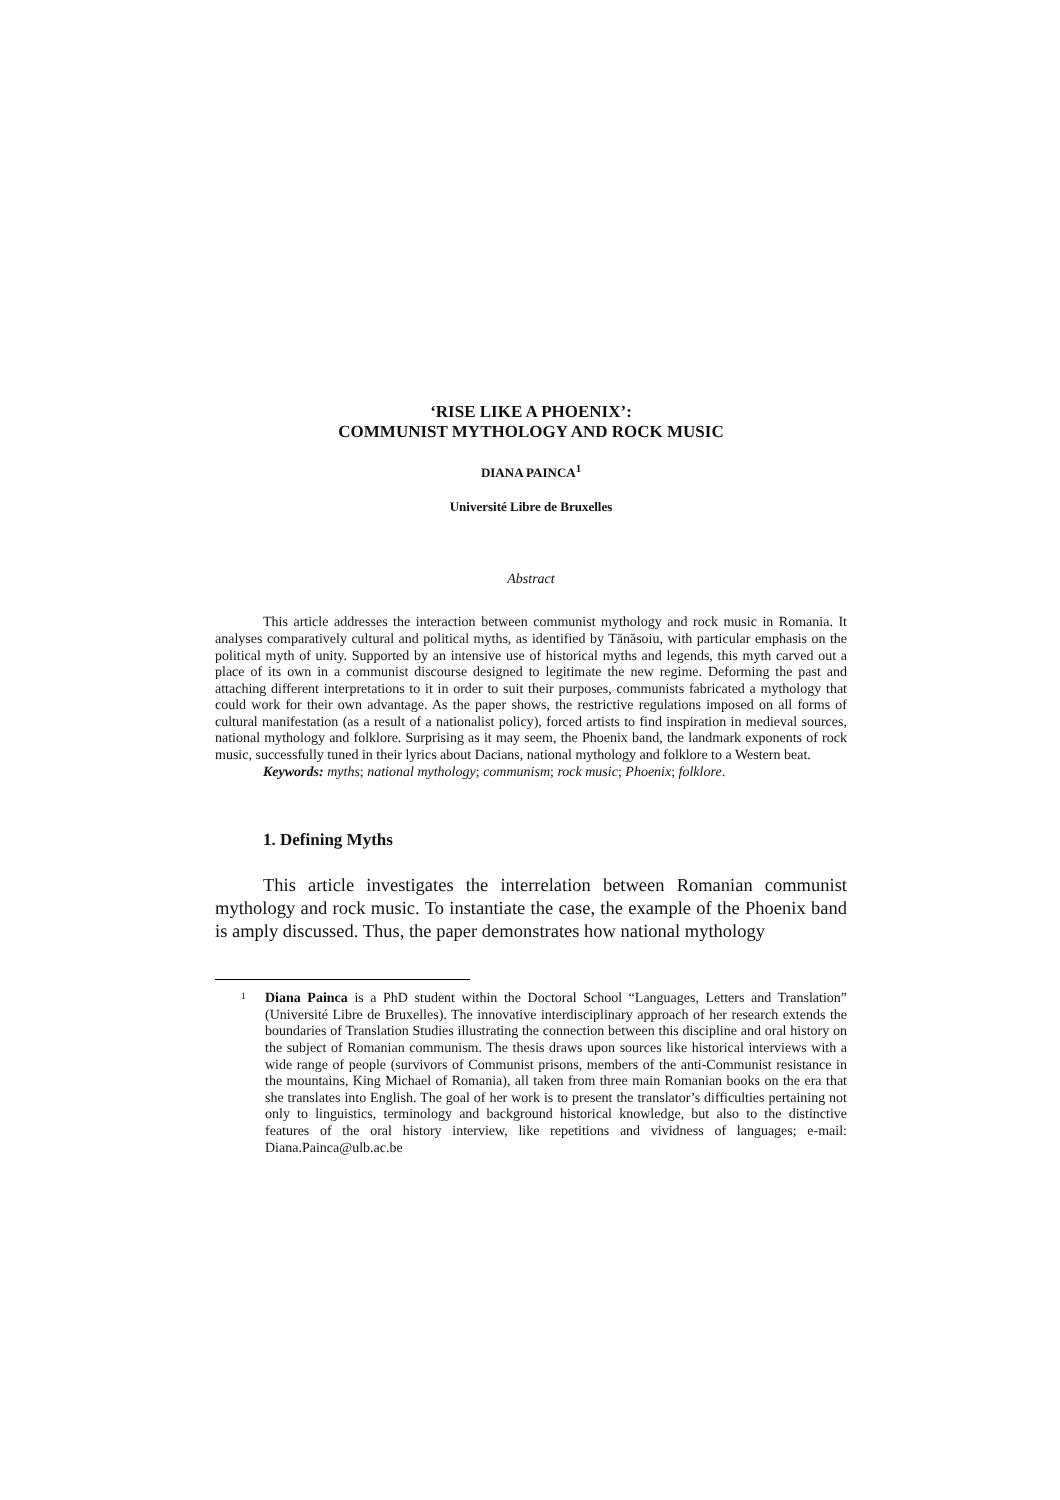‘RISE LIKE A PHOENIX’:
COMMUNIST MYTHOLOGY AND ROCK MUSIC
DIANA PAINCA<sup>1</sup>
Université Libre de Bruxelles
Abstract
This article addresses the interaction between communist mythology and rock music in Romania. It analyses comparatively cultural and political myths, as identified by Tănăsoiu, with particular emphasis on the political myth of unity. Supported by an intensive use of historical myths and legends, this myth carved out a place of its own in a communist discourse designed to legitimate the new regime. Deforming the past and attaching different interpretations to it in order to suit their purposes, communists fabricated a mythology that could work for their own advantage. As the paper shows, the restrictive regulations imposed on all forms of cultural manifestation (as a result of a nationalist policy), forced artists to find inspiration in medieval sources, national mythology and folklore. Surprising as it may seem, the Phoenix band, the landmark exponents of rock music, successfully tuned in their lyrics about Dacians, national mythology and folklore to a Western beat.
Keywords: myths; national mythology; communism; rock music; Phoenix; folklore.
1. Defining Myths
This article investigates the interrelation between Romanian communist mythology and rock music. To instantiate the case, the example of the Phoenix band is amply discussed. Thus, the paper demonstrates how national mythology
<sup>1</sup> Diana Painca is a PhD student within the Doctoral School “Languages, Letters and Translation” (Université Libre de Bruxelles). The innovative interdisciplinary approach of her research extends the boundaries of Translation Studies illustrating the connection between this discipline and oral history on the subject of Romanian communism. The thesis draws upon sources like historical interviews with a wide range of people (survivors of Communist prisons, members of the anti-Communist resistance in the mountains, King Michael of Romania), all taken from three main Romanian books on the era that she translates into English. The goal of her work is to present the translator’s difficulties pertaining not only to linguistics, terminology and background historical knowledge, but also to the distinctive features of the oral history interview, like repetitions and vividness of languages; e-mail: Diana.Painca@ulb.ac.be